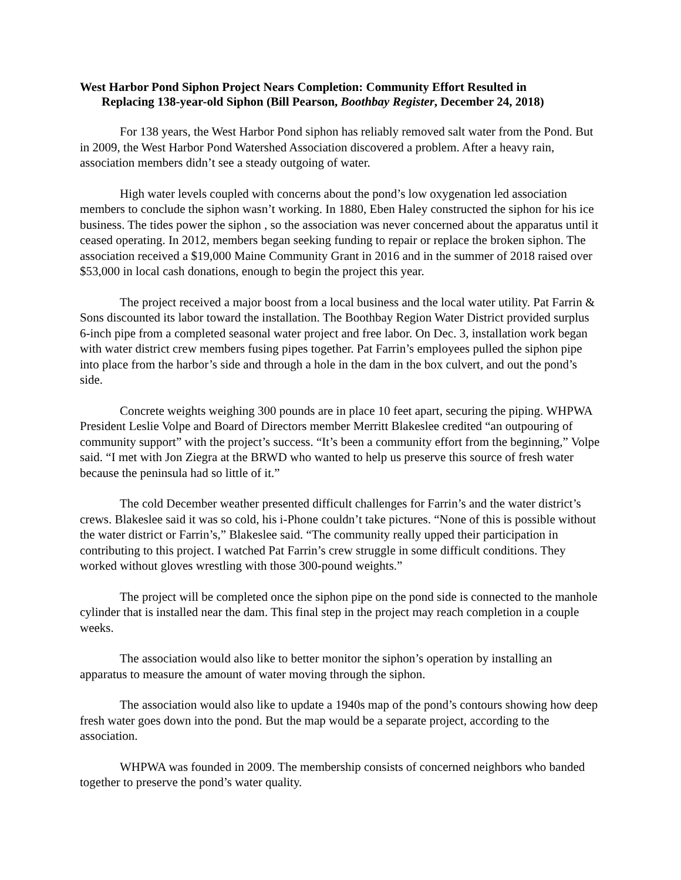West Harbor Pond Siphon Project Nears Completion: Community Effort Resulted in
Replacing 138-year-old Siphon (Bill Pearson, Boothbay Register, December 24, 2018)
For 138 years, the West Harbor Pond siphon has reliably removed salt water from the Pond. But in 2009, the West Harbor Pond Watershed Association discovered a problem. After a heavy rain, association members didn’t see a steady outgoing of water.
High water levels coupled with concerns about the pond’s low oxygenation led association members to conclude the siphon wasn’t working. In 1880, Eben Haley constructed the siphon for his ice business. The tides power the siphon , so the association was never concerned about the apparatus until it ceased operating. In 2012, members began seeking funding to repair or replace the broken siphon. The association received a $19,000 Maine Community Grant in 2016 and in the summer of 2018 raised over $53,000 in local cash donations, enough to begin the project this year.
The project received a major boost from a local business and the local water utility. Pat Farrin & Sons discounted its labor toward the installation. The Boothbay Region Water District provided surplus 6-inch pipe from a completed seasonal water project and free labor. On Dec. 3, installation work began with water district crew members fusing pipes together. Pat Farrin’s employees pulled the siphon pipe into place from the harbor’s side and through a hole in the dam in the box culvert, and out the pond’s side.
Concrete weights weighing 300 pounds are in place 10 feet apart, securing the piping. WHPWA President Leslie Volpe and Board of Directors member Merritt Blakeslee credited “an outpouring of community support” with the project’s success. “It’s been a community effort from the beginning,” Volpe said. “I met with Jon Ziegra at the BRWD who wanted to help us preserve this source of fresh water because the peninsula had so little of it.”
The cold December weather presented difficult challenges for Farrin’s and the water district’s crews. Blakeslee said it was so cold, his i-Phone couldn’t take pictures. “None of this is possible without the water district or Farrin’s,” Blakeslee said. “The community really upped their participation in contributing to this project. I watched Pat Farrin’s crew struggle in some difficult conditions. They worked without gloves wrestling with those 300-pound weights.”
The project will be completed once the siphon pipe on the pond side is connected to the manhole cylinder that is installed near the dam. This final step in the project may reach completion in a couple weeks.
The association would also like to better monitor the siphon’s operation by installing an apparatus to measure the amount of water moving through the siphon.
The association would also like to update a 1940s map of the pond’s contours showing how deep fresh water goes down into the pond. But the map would be a separate project, according to the association.
WHPWA was founded in 2009. The membership consists of concerned neighbors who banded together to preserve the pond’s water quality.